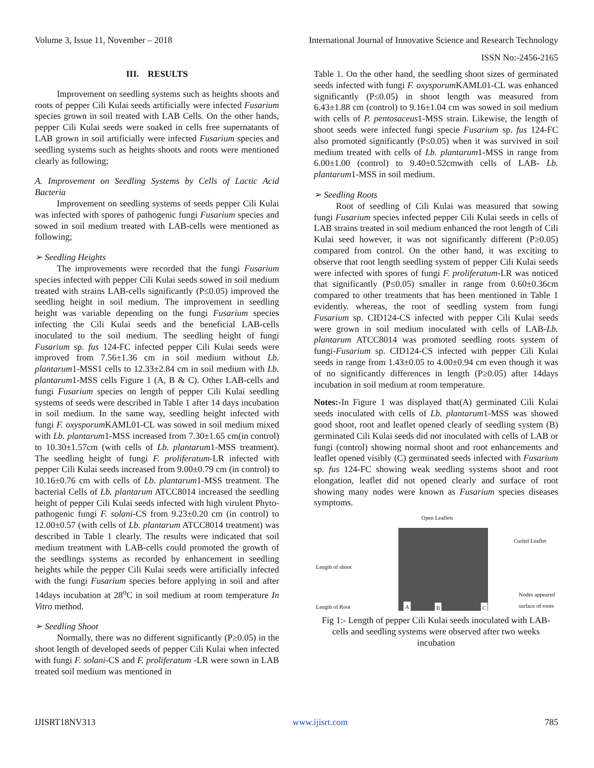Volume 3, Issue 11, November – 2018 International Journal of Innovative Science and Research Technology
ISSN No:-2456-2165
III. RESULTS
Improvement on seedling systems such as heights shoots and roots of pepper Cili Kulai seeds artificially were infected Fusarium species grown in soil treated with LAB Cells. On the other hands, pepper Cili Kulai seeds were soaked in cells free supernatants of LAB grown in soil artificially were infected Fusarium species and seedling systems such as heights shoots and roots were mentioned clearly as following;
A. Improvement on Seedling Systems by Cells of Lactic Acid Bacteria
Improvement on seedling systems of seeds pepper Cili Kulai was infected with spores of pathogenic fungi Fusarium species and sowed in soil medium treated with LAB-cells were mentioned as following;
➢ Seedling Heights
The improvements were recorded that the fungi Fusarium species infected with pepper Cili Kulai seeds sowed in soil medium treated with strains LAB-cells significantly (P≤0.05) improved the seedling height in soil medium. The improvement in seedling height was variable depending on the fungi Fusarium species infecting the Cili Kulai seeds and the beneficial LAB-cells inoculated to the soil medium. The seedling height of fungi Fusarium sp. fus 124-FC infected pepper Cili Kulai seeds were improved from 7.56±1.36 cm in soil medium without Lb. plantarum1-MSS1 cells to 12.33±2.84 cm in soil medium with Lb. plantarum1-MSS cells Figure 1 (A, B & C). Other LAB-cells and fungi Fusarium species on length of pepper Cili Kulai seedling systems of seeds were described in Table 1 after 14 days incubation in soil medium. In the same way, seedling height infected with fungi F. oxysporum KAML01-CL was sowed in soil medium mixed with Lb. plantarum1-MSS increased from 7.30±1.65 cm(in control) to 10.30±1.57cm (with cells of Lb. plantarum1-MSS treatment). The seedling height of fungi F. proliferatum-LR infected with pepper Cili Kulai seeds increased from 9.00±0.79 cm (in control) to 10.16±0.76 cm with cells of Lb. plantarum1-MSS treatment. The bacterial Cells of Lb. plantarum ATCC8014 increased the seedling height of pepper Cili Kulai seeds infected with high virulent Phyto-pathogenic fungi F. solani-CS from 9.23±0.20 cm (in control) to 12.00±0.57 (with cells of Lb. plantarum ATCC8014 treatment) was described in Table 1 clearly. The results were indicated that soil medium treatment with LAB-cells could promoted the growth of the seedlings systems as recorded by enhancement in seedling heights while the pepper Cili Kulai seeds were artificially infected with the fungi Fusarium species before applying in soil and after 14days incubation at 28<sup>o</sup>C in soil medium at room temperature In Vitro method.
➢ Seedling Shoot
Normally, there was no different significantly (P≥0.05) in the shoot length of developed seeds of pepper Cili Kulai when infected with fungi F. solani-CS and F. proliferatum -LR were sown in LAB treated soil medium was mentioned in
Table 1. On the other hand, the seedling shoot sizes of germinated seeds infected with fungi F. oxysporum KAML01-CL was enhanced significantly (P≤0.05) in shoot length was measured from 6.43±1.88 cm (control) to 9.16±1.04 cm was sowed in soil medium with cells of P. pentosaceus1-MSS strain. Likewise, the length of shoot seeds were infected fungi specie Fusarium sp. fus 124-FC also promoted significantly (P≤0.05) when it was survived in soil medium treated with cells of Lb. plantarum1-MSS in range from 6.00±1.00 (control) to 9.40±0.52cmwith cells of LAB- Lb. plantarum1-MSS in soil medium.
➢ Seedling Roots
Root of seedling of Cili Kulai was measured that sowing fungi Fusarium species infected pepper Cili Kulai seeds in cells of LAB strains treated in soil medium enhanced the root length of Cili Kulai seed however, it was not significantly different (P≥0.05) compared from control. On the other hand, it was exciting to observe that root length seedling system of pepper Cili Kulai seeds were infected with spores of fungi F. proliferatum-LR was noticed that significantly (P≤0.05) smaller in range from 0.60±0.36cm compared to other treatments that has been mentioned in Table 1 evidently. whereas, the root of seedling system from fungi Fusarium sp. CID124-CS infected with pepper Cili Kulai seeds were grown in soil medium inoculated with cells of LAB-Lb. plantarum ATCC8014 was promoted seedling roots system of fungi-Fusarium sp. CID124-CS infected with pepper Cili Kulai seeds in range from 1.43±0.05 to 4.00±0.94 cm even though it was of no significantly differences in length (P≥0.05) after 14days incubation in soil medium at room temperature.
Notes:-In Figure 1 was displayed that(A) germinated Cili Kulai seeds inoculated with cells of Lb. plantarum1-MSS was showed good shoot, root and leaflet opened clearly of seedling system (B) germinated Cili Kulai seeds did not inoculated with cells of LAB or fungi (control) showing normal shoot and root enhancements and leaflet opened visibly (C) germinated seeds infected with Fusarium sp. fus 124-FC showing weak seedling systems shoot and root elongation, leaflet did not opened clearly and surface of root showing many nodes were known as Fusarium species diseases symptoms.
Open Leaflets
Curled Leaflet
Length of shoot
Nodes appeared
surface of roots
Length of Root A B C
Fig 1:- Length of pepper Cili Kulai seeds inoculated with LAB-cells and seedling systems were observed after two weeks incubation
IJISRT18NV313 www.ijisrt.com 785